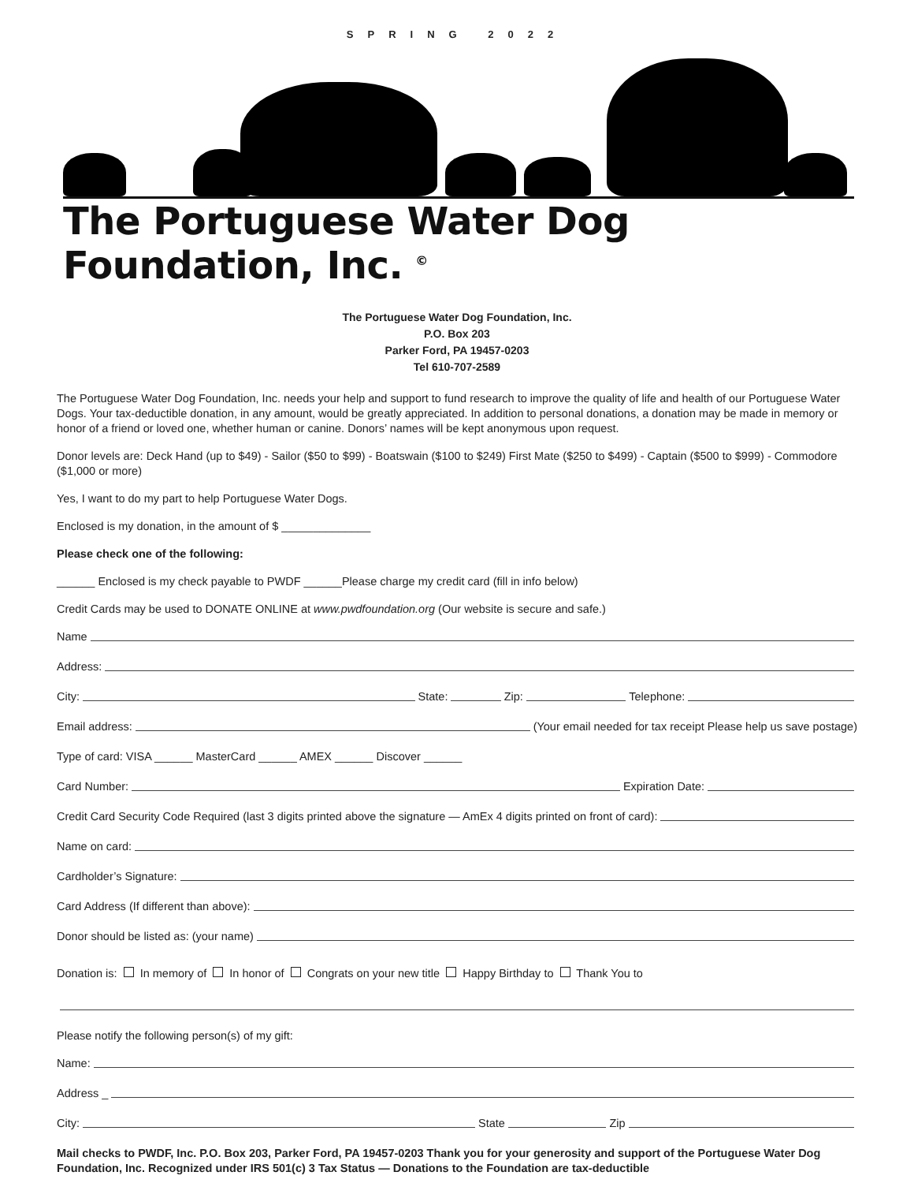SPRING 2022
The Portuguese Water Dog Foundation, Inc. <sup>©</sup>
The Portuguese Water Dog Foundation, Inc.
P.O. Box 203
Parker Ford, PA 19457-0203
Tel 610-707-2589
The Portuguese Water Dog Foundation, Inc. needs your help and support to fund research to improve the quality of life and health of our Portuguese Water Dogs. Your tax-deductible donation, in any amount, would be greatly appreciated. In addition to personal donations, a donation may be made in memory or honor of a friend or loved one, whether human or canine. Donors’ names will be kept anonymous upon request.
Donor levels are: Deck Hand (up to $49) - Sailor ($50 to $99) - Boatswain ($100 to $249) First Mate ($250 to $499) - Captain ($500 to $999) - Commodore ($1,000 or more)
Yes, I want to do my part to help Portuguese Water Dogs.
Enclosed is my donation, in the amount of $ ______________
Please check one of the following:
______ Enclosed is my check payable to PWDF ______Please charge my credit card (fill in info below)
Credit Cards may be used to DONATE ONLINE at www.pwdfoundation.org (Our website is secure and safe.)
Name
Address:
City: State: Zip: Telephone:
Email address: (Your email needed for tax receipt Please help us save postage)
Type of card: VISA ______ MasterCard ______ AMEX ______ Discover ______
Card Number: Expiration Date:
Credit Card Security Code Required (last 3 digits printed above the signature — AmEx 4 digits printed on front of card):
Name on card:
Cardholder’s Signature:
Card Address (If different than above):
Donor should be listed as: (your name)
Donation is: In memory of In honor of Congrats on your new title Happy Birthday to Thank You to
Please notify the following person(s) of my gift:
Name:
Address _
City: State Zip
Mail checks to PWDF, Inc. P.O. Box 203, Parker Ford, PA 19457-0203 Thank you for your generosity and support of the Portuguese Water Dog Foundation, Inc. Recognized under IRS 501(c) 3 Tax Status — Donations to the Foundation are tax-deductible